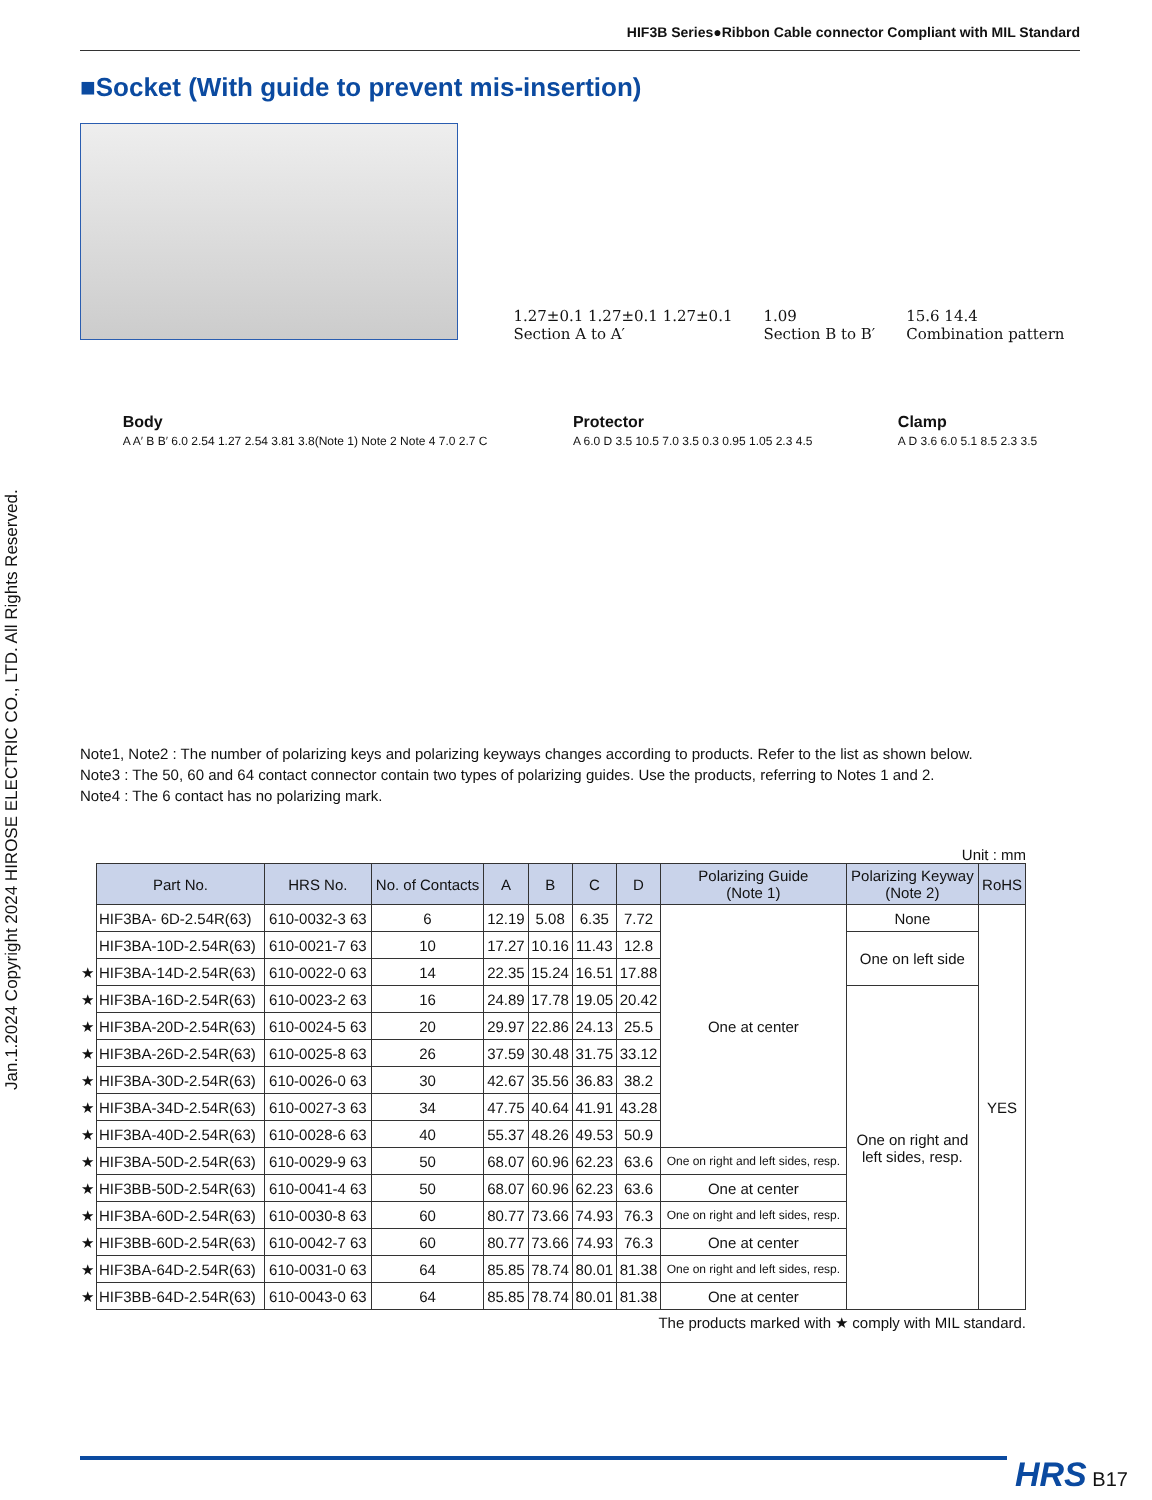HIF3B Series●Ribbon Cable connector Compliant with MIL Standard
Jan.1.2024 Copyright 2024 HIROSE ELECTRIC CO., LTD. All Rights Reserved.
■Socket (With guide to prevent mis-insertion)
1.27±0.1 1.27±0.1 1.27±0.1
Section A to A′ 1.09
Section B to B′ 15.6 14.4
Combination pattern
Body
A A′ B B′ 6.0 2.54 1.27 2.54 3.81 3.8(Note 1) Note 2 Note 4 7.0 2.7 C
Protector
A 6.0 D 3.5 10.5 7.0 3.5 0.3 0.95 1.05 2.3 4.5
Clamp
A D 3.6 6.0 5.1 8.5 2.3 3.5
Note1, Note2 : The number of polarizing keys and polarizing keyways changes according to products. Refer to the list as shown below.
Note3 : The 50, 60 and 64 contact connector contain two types of polarizing guides. Use the products, referring to Notes 1 and 2.
Note4 : The 6 contact has no polarizing mark.
Unit : mm
| Part No. | HRS No. | No. of Contacts | A | B | C | D | Polarizing Guide (Note 1) | Polarizing Keyway (Note 2) | RoHS |
| --- | --- | --- | --- | --- | --- | --- | --- | --- | --- |
| HIF3BA- 6D-2.54R(63) | 610-0032-3 63 | 6 | 12.19 | 5.08 | 6.35 | 7.72 | One at center | None | YES |
| HIF3BA-10D-2.54R(63) | 610-0021-7 63 | 10 | 17.27 | 10.16 | 11.43 | 12.8 | | One on left side | |
| ★ HIF3BA-14D-2.54R(63) | 610-0022-0 63 | 14 | 22.35 | 15.24 | 16.51 | 17.88 | | | |
| ★ HIF3BA-16D-2.54R(63) | 610-0023-2 63 | 16 | 24.89 | 17.78 | 19.05 | 20.42 | | One on right and left sides, resp. | |
| ★ HIF3BA-20D-2.54R(63) | 610-0024-5 63 | 20 | 29.97 | 22.86 | 24.13 | 25.5 | | | |
| ★ HIF3BA-26D-2.54R(63) | 610-0025-8 63 | 26 | 37.59 | 30.48 | 31.75 | 33.12 | | | |
| ★ HIF3BA-30D-2.54R(63) | 610-0026-0 63 | 30 | 42.67 | 35.56 | 36.83 | 38.2 | | | |
| ★ HIF3BA-34D-2.54R(63) | 610-0027-3 63 | 34 | 47.75 | 40.64 | 41.91 | 43.28 | | | |
| ★ HIF3BA-40D-2.54R(63) | 610-0028-6 63 | 40 | 55.37 | 48.26 | 49.53 | 50.9 | | | |
| ★ HIF3BA-50D-2.54R(63) | 610-0029-9 63 | 50 | 68.07 | 60.96 | 62.23 | 63.6 | One on right and left sides, resp. | | |
| ★ HIF3BB-50D-2.54R(63) | 610-0041-4 63 | 50 | 68.07 | 60.96 | 62.23 | 63.6 | One at center | | |
| ★ HIF3BA-60D-2.54R(63) | 610-0030-8 63 | 60 | 80.77 | 73.66 | 74.93 | 76.3 | One on right and left sides, resp. | | |
| ★ HIF3BB-60D-2.54R(63) | 610-0042-7 63 | 60 | 80.77 | 73.66 | 74.93 | 76.3 | One at center | | |
| ★ HIF3BA-64D-2.54R(63) | 610-0031-0 63 | 64 | 85.85 | 78.74 | 80.01 | 81.38 | One on right and left sides, resp. | | |
| ★ HIF3BB-64D-2.54R(63) | 610-0043-0 63 | 64 | 85.85 | 78.74 | 80.01 | 81.38 | One at center | | |
The products marked with ★ comply with MIL standard.
HRS B17